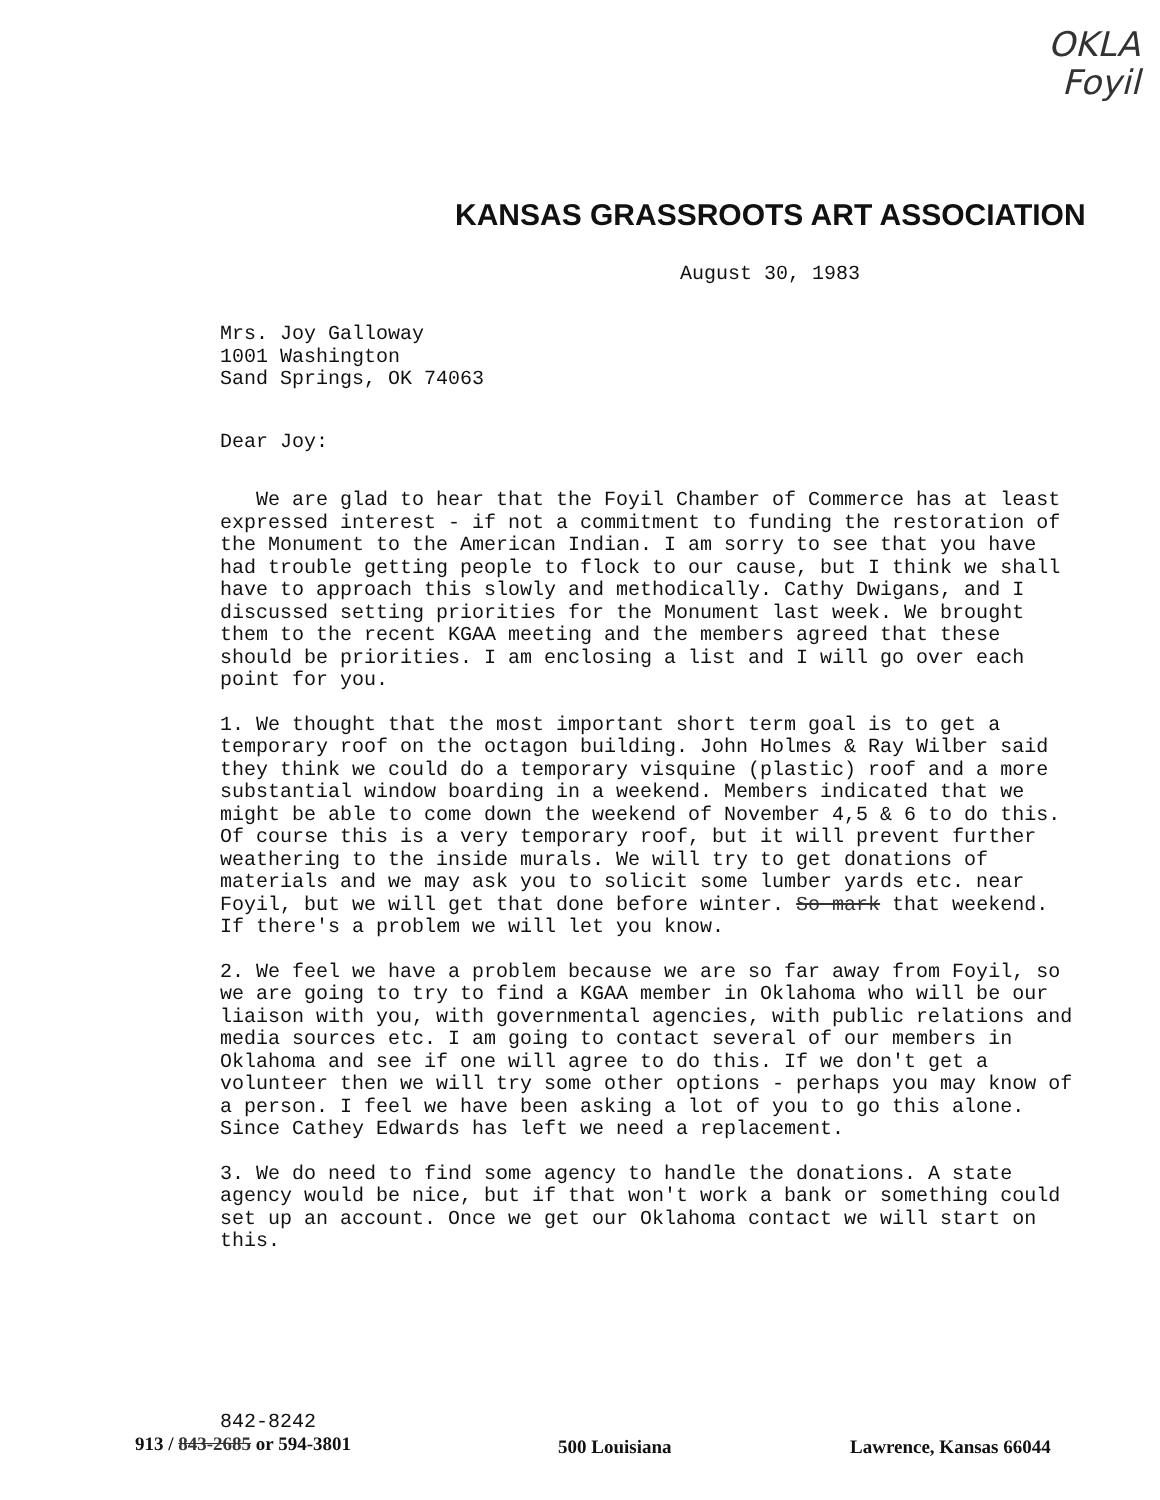OKLA
Foyil
KANSAS GRASSROOTS ART ASSOCIATION
August 30, 1983
Mrs. Joy Galloway
1001 Washington
Sand Springs, OK 74063
Dear Joy:
We are glad to hear that the Foyil Chamber of Commerce has at least expressed interest - if not a commitment to funding the restoration of the Monument to the American Indian. I am sorry to see that you have had trouble getting people to flock to our cause, but I think we shall have to approach this slowly and methodically. Cathy Dwigans, and I discussed setting priorities for the Monument last week. We brought them to the recent KGAA meeting and the members agreed that these should be priorities. I am enclosing a list and I will go over each point for you.
1. We thought that the most important short term goal is to get a temporary roof on the octagon building. John Holmes & Ray Wilber said they think we could do a temporary visquine (plastic) roof and a more substantial window boarding in a weekend. Members indicated that we might be able to come down the weekend of November 4,5 & 6 to do this. Of course this is a very temporary roof, but it will prevent further weathering to the inside murals. We will try to get donations of materials and we may ask you to solicit some lumber yards etc. near Foyil, but we will get that done before winter. So mark that weekend. If there's a problem we will let you know.
2. We feel we have a problem because we are so far away from Foyil, so we are going to try to find a KGAA member in Oklahoma who will be our liaison with you, with governmental agencies, with public relations and media sources etc. I am going to contact several of our members in Oklahoma and see if one will agree to do this. If we don't get a volunteer then we will try some other options - perhaps you may know of a person. I feel we have been asking a lot of you to go this alone. Since Cathey Edwards has left we need a replacement.
3. We do need to find some agency to handle the donations. A state agency would be nice, but if that won't work a bank or something could set up an account. Once we get our Oklahoma contact we will start on this.
842-8242
913 / 843-2685 or 594-3801
500 Louisiana Lawrence, Kansas 66044